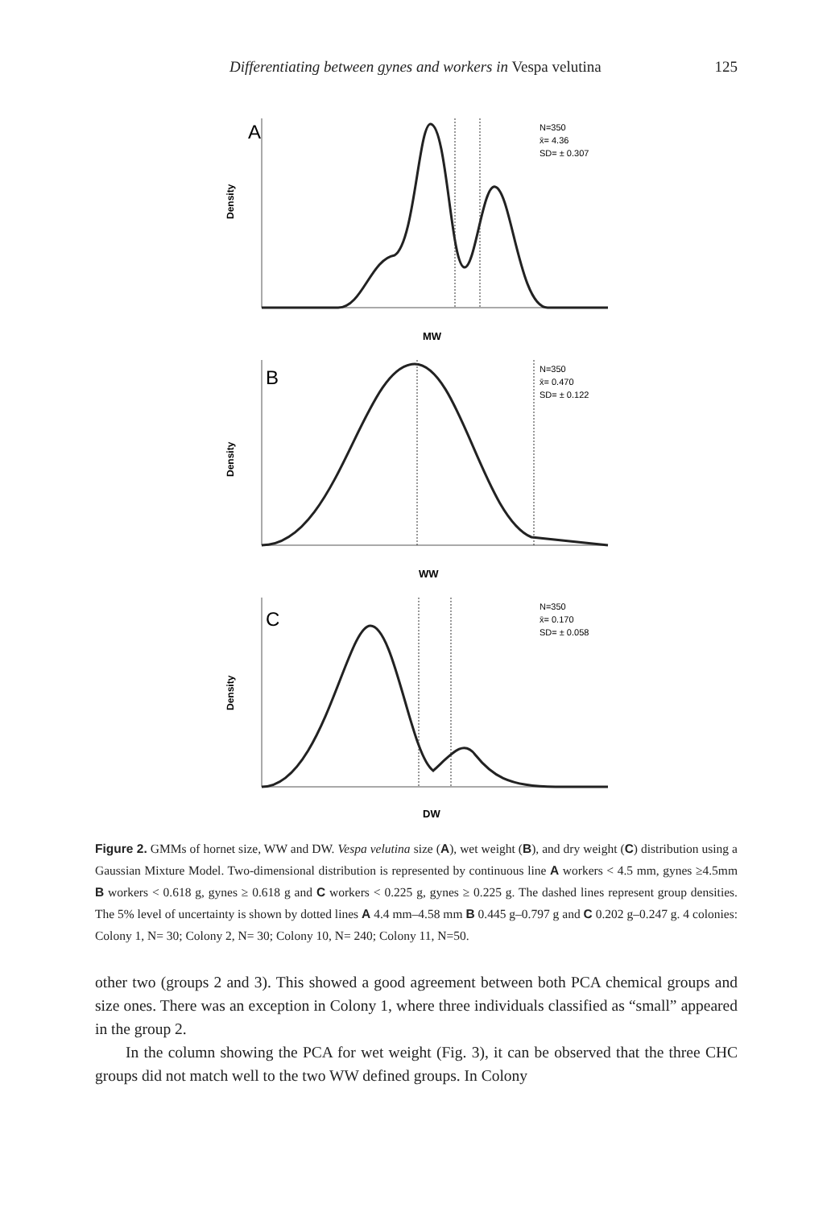Differentiating between gynes and workers in Vespa velutina 125
A
N=350
x̄= 4.36
SD= ± 0.307
Density
MW
B
N=350
x̄= 0.470
SD= ± 0.122
Density
WW
C
N=350
x̄= 0.170
SD= ± 0.058
Density
DW
Figure 2. GMMs of hornet size, WW and DW. Vespa velutina size (A), wet weight (B), and dry weight (C) distribution using a Gaussian Mixture Model. Two-dimensional distribution is represented by continuous line A workers < 4.5 mm, gynes ≥4.5mm B workers < 0.618 g, gynes ≥ 0.618 g and C workers < 0.225 g, gynes ≥ 0.225 g. The dashed lines represent group densities. The 5% level of uncertainty is shown by dotted lines A 4.4 mm–4.58 mm B 0.445 g–0.797 g and C 0.202 g–0.247 g. 4 colonies: Colony 1, N= 30; Colony 2, N= 30; Colony 10, N= 240; Colony 11, N=50.
other two (groups 2 and 3). This showed a good agreement between both PCA chemical groups and size ones. There was an exception in Colony 1, where three individuals classified as “small” appeared in the group 2.
In the column showing the PCA for wet weight (Fig. 3), it can be observed that the three CHC groups did not match well to the two WW defined groups. In Colony